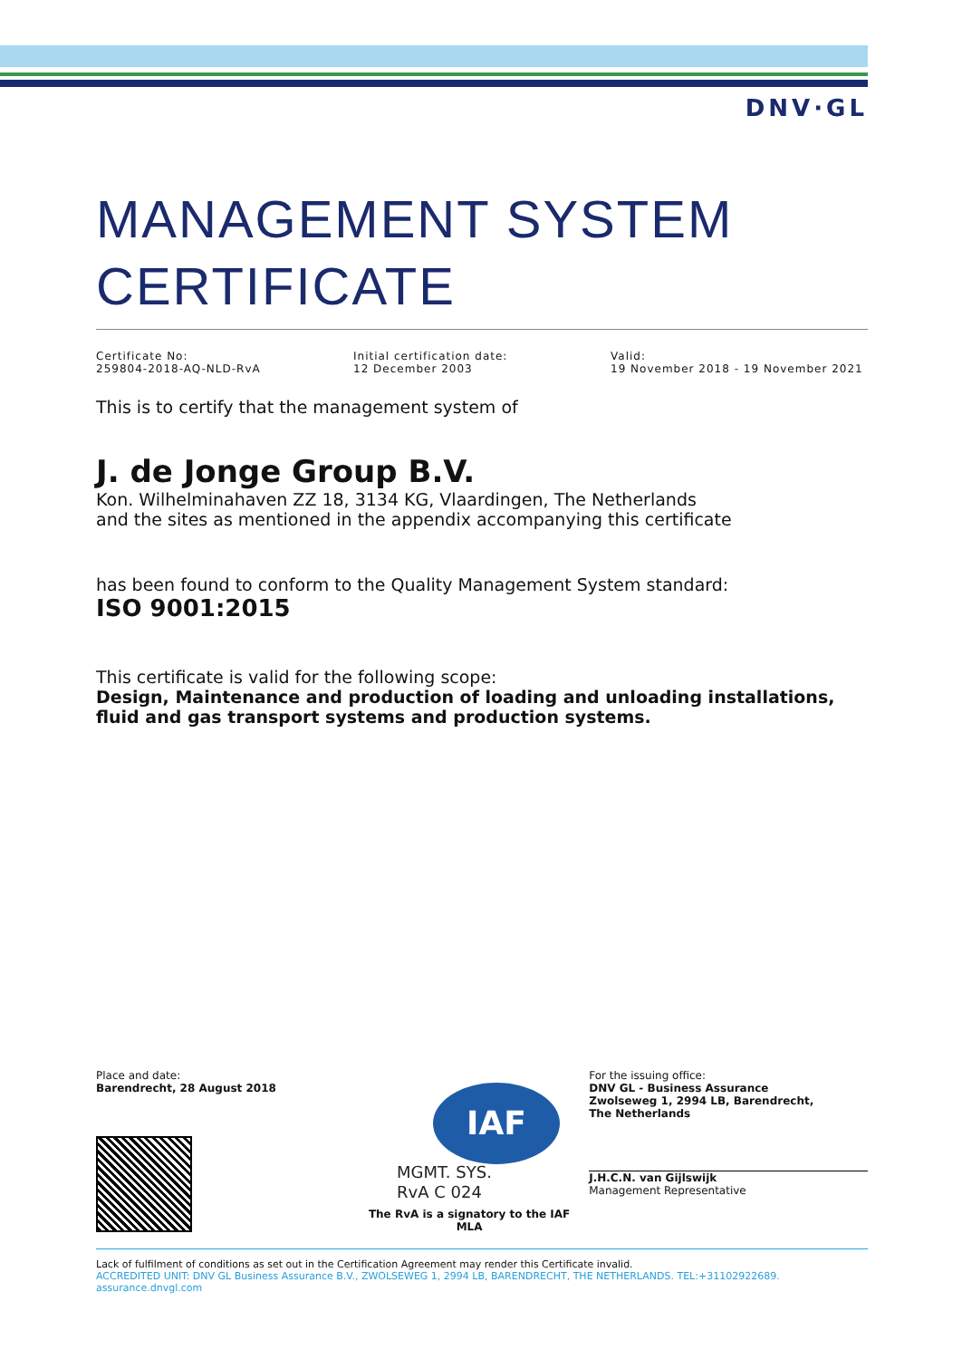DNV·GL
MANAGEMENT SYSTEM CERTIFICATE
Certificate No:
259804-2018-AQ-NLD-RvA
Initial certification date:
12 December 2003
Valid:
19 November 2018 - 19 November 2021
This is to certify that the management system of
J. de Jonge Group B.V.
Kon. Wilhelminahaven ZZ 18, 3134 KG, Vlaardingen, The Netherlands
and the sites as mentioned in the appendix accompanying this certificate
has been found to conform to the Quality Management System standard:
ISO 9001:2015
This certificate is valid for the following scope:
Design, Maintenance and production of loading and unloading installations, fluid and gas transport systems and production systems.
Place and date:
Barendrecht, 28 August 2018
IAF
MGMT. SYS.
RvA C 024
The RvA is a signatory to the IAF MLA
For the issuing office:
DNV GL - Business Assurance
Zwolseweg 1, 2994 LB, Barendrecht,
The Netherlands
J.H.C.N. van Gijlswijk
Management Representative
Lack of fulfilment of conditions as set out in the Certification Agreement may render this Certificate invalid.
ACCREDITED UNIT: DNV GL Business Assurance B.V., ZWOLSEWEG 1, 2994 LB, BARENDRECHT, THE NETHERLANDS. TEL:+31102922689. assurance.dnvgl.com